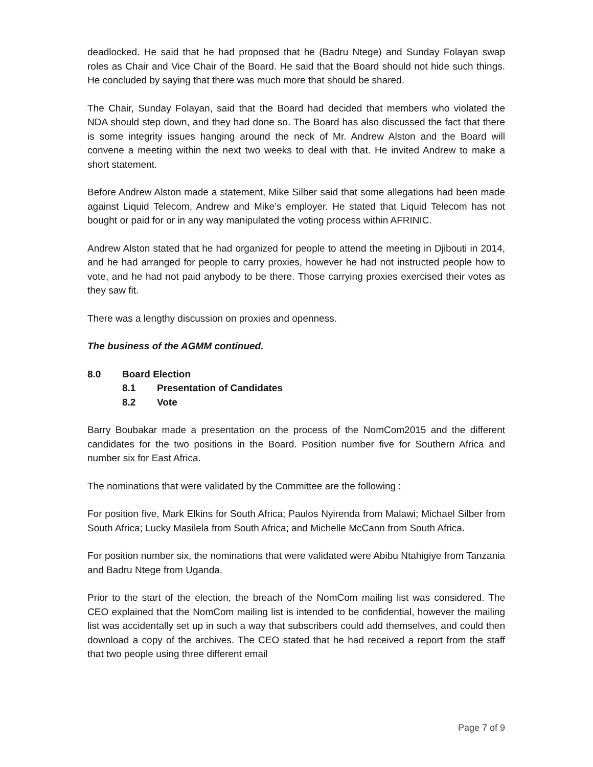deadlocked. He said that he had proposed that he (Badru Ntege) and Sunday Folayan swap roles as Chair and Vice Chair of the Board. He said that the Board should not hide such things. He concluded by saying that there was much more that should be shared.
The Chair, Sunday Folayan, said that the Board had decided that members who violated the NDA should step down, and they had done so. The Board has also discussed the fact that there is some integrity issues hanging around the neck of Mr. Andrew Alston and the Board will convene a meeting within the next two weeks to deal with that. He invited Andrew to make a short statement.
Before Andrew Alston made a statement, Mike Silber said that some allegations had been made against Liquid Telecom, Andrew and Mike’s employer. He stated that Liquid Telecom has not bought or paid for or in any way manipulated the voting process within AFRINIC.
Andrew Alston stated that he had organized for people to attend the meeting in Djibouti in 2014, and he had arranged for people to carry proxies, however he had not instructed people how to vote, and he had not paid anybody to be there. Those carrying proxies exercised their votes as they saw fit.
There was a lengthy discussion on proxies and openness.
The business of the AGMM continued.
8.0 Board Election
8.1 Presentation of Candidates
8.2 Vote
Barry Boubakar made a presentation on the process of the NomCom2015 and the different candidates for the two positions in the Board. Position number five for Southern Africa and number six for East Africa.
The nominations that were validated by the Committee are the following :
For position five, Mark Elkins for South Africa; Paulos Nyirenda from Malawi; Michael Silber from South Africa; Lucky Masilela from South Africa; and Michelle McCann from South Africa.
For position number six, the nominations that were validated were Abibu Ntahigiye from Tanzania and Badru Ntege from Uganda.
Prior to the start of the election, the breach of the NomCom mailing list was considered. The CEO explained that the NomCom mailing list is intended to be confidential, however the mailing list was accidentally set up in such a way that subscribers could add themselves, and could then download a copy of the archives. The CEO stated that he had received a report from the staff that two people using three different email
Page 7 of 9